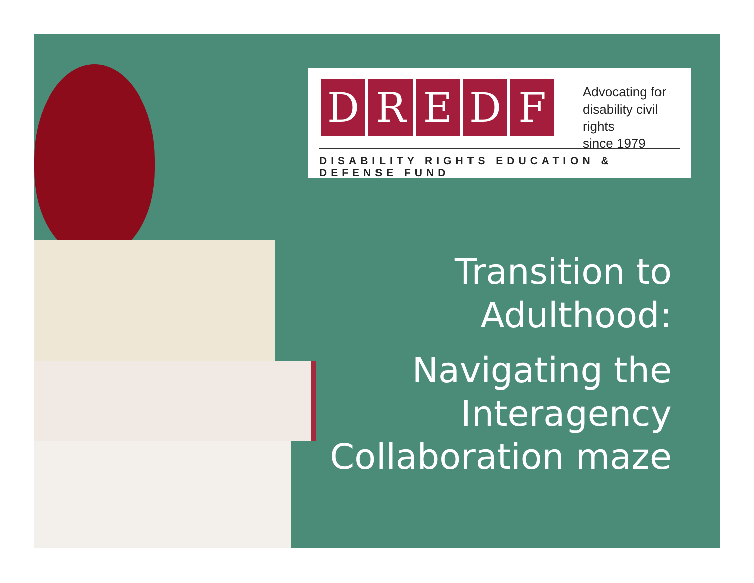DREDF
Advocating for
disability civil rights
since 1979
DISABILITY RIGHTS EDUCATION & DEFENSE FUND
Transition to
Adulthood:
Navigating the
Interagency
Collaboration maze